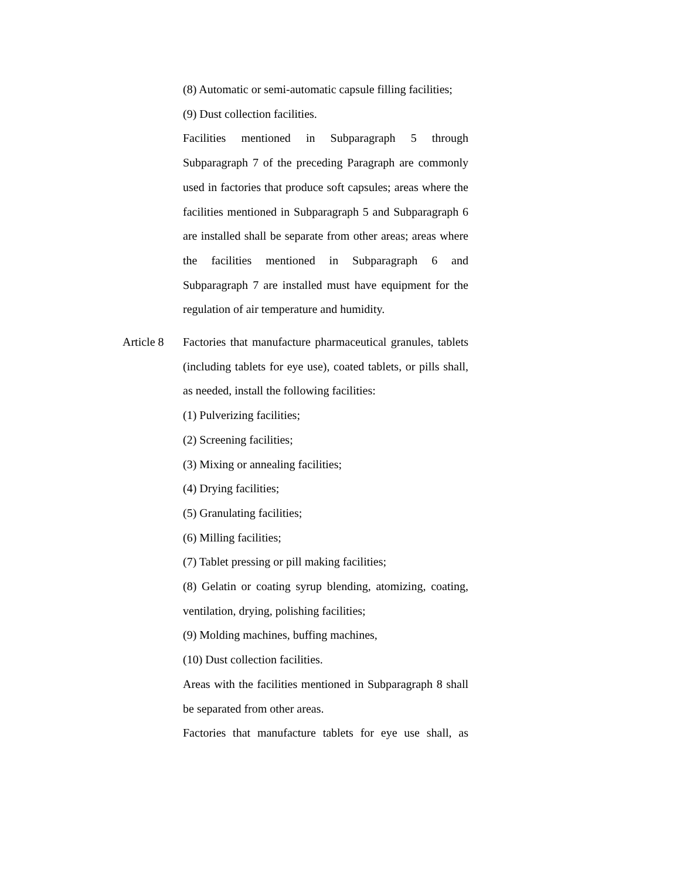(8) Automatic or semi-automatic capsule filling facilities;
(9) Dust collection facilities.
Facilities mentioned in Subparagraph 5 through Subparagraph 7 of the preceding Paragraph are commonly used in factories that produce soft capsules; areas where the facilities mentioned in Subparagraph 5 and Subparagraph 6 are installed shall be separate from other areas; areas where the facilities mentioned in Subparagraph 6 and Subparagraph 7 are installed must have equipment for the regulation of air temperature and humidity.
Article 8
Factories that manufacture pharmaceutical granules, tablets (including tablets for eye use), coated tablets, or pills shall, as needed, install the following facilities:
(1) Pulverizing facilities;
(2) Screening facilities;
(3) Mixing or annealing facilities;
(4) Drying facilities;
(5) Granulating facilities;
(6) Milling facilities;
(7) Tablet pressing or pill making facilities;
(8) Gelatin or coating syrup blending, atomizing, coating, ventilation, drying, polishing facilities;
(9) Molding machines, buffing machines,
(10) Dust collection facilities.
Areas with the facilities mentioned in Subparagraph 8 shall be separated from other areas.
Factories that manufacture tablets for eye use shall, as